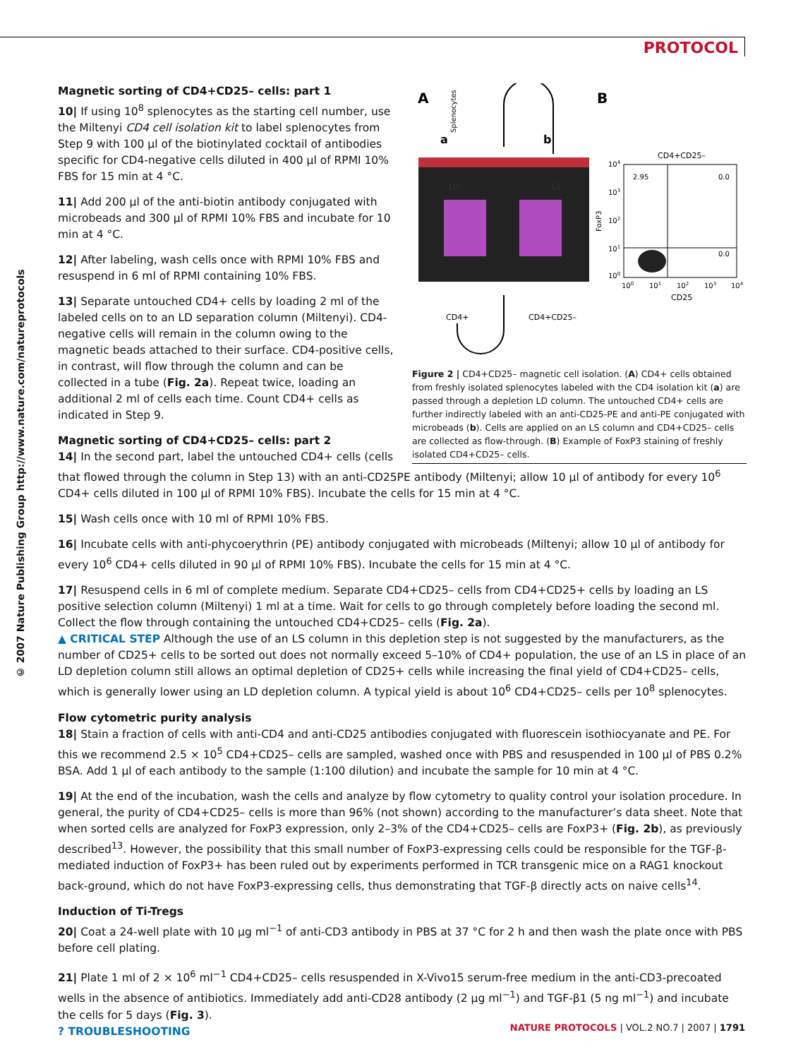PROTOCOL
© 2007 Nature Publishing Group http://www.nature.com/natureprotocols
A
B
LD
LS
a
b
Splenocytes
CD4+
CD4+CD25–
CD4+CD25–
2.95
0.0
0.0
FoxP3
104
103
102
101
100
100
101
102
103
104
CD25
Figure 2 | CD4+CD25– magnetic cell isolation. (A) CD4+ cells obtained from freshly isolated splenocytes labeled with the CD4 isolation kit (a) are passed through a depletion LD column. The untouched CD4+ cells are further indirectly labeled with an anti-CD25-PE and anti-PE conjugated with microbeads (b). Cells are applied on an LS column and CD4+CD25– cells are collected as flow-through. (B) Example of FoxP3 staining of freshly isolated CD4+CD25– cells.
Magnetic sorting of CD4+CD25– cells: part 1
10| If using 10<sup>8</sup> splenocytes as the starting cell number, use the Miltenyi CD4 cell isolation kit to label splenocytes from Step 9 with 100 µl of the biotinylated cocktail of antibodies specific for CD4-negative cells diluted in 400 µl of RPMI 10% FBS for 15 min at 4 °C.
11| Add 200 µl of the anti-biotin antibody conjugated with microbeads and 300 µl of RPMI 10% FBS and incubate for 10 min at 4 °C.
12| After labeling, wash cells once with RPMI 10% FBS and resuspend in 6 ml of RPMI containing 10% FBS.
13| Separate untouched CD4+ cells by loading 2 ml of the labeled cells on to an LD separation column (Miltenyi). CD4-negative cells will remain in the column owing to the magnetic beads attached to their surface. CD4-positive cells, in contrast, will flow through the column and can be collected in a tube (Fig. 2a). Repeat twice, loading an additional 2 ml of cells each time. Count CD4+ cells as indicated in Step 9.
Magnetic sorting of CD4+CD25– cells: part 2
14| In the second part, label the untouched CD4+ cells (cells that flowed through the column in Step 13) with an anti-CD25PE antibody (Miltenyi; allow 10 µl of antibody for every 10<sup>6</sup> CD4+ cells diluted in 100 µl of RPMI 10% FBS). Incubate the cells for 15 min at 4 °C.
15| Wash cells once with 10 ml of RPMI 10% FBS.
16| Incubate cells with anti-phycoerythrin (PE) antibody conjugated with microbeads (Miltenyi; allow 10 µl of antibody for every 10<sup>6</sup> CD4+ cells diluted in 90 µl of RPMI 10% FBS). Incubate the cells for 15 min at 4 °C.
17| Resuspend cells in 6 ml of complete medium. Separate CD4+CD25– cells from CD4+CD25+ cells by loading an LS positive selection column (Miltenyi) 1 ml at a time. Wait for cells to go through completely before loading the second ml. Collect the flow through containing the untouched CD4+CD25– cells (Fig. 2a).
▲ CRITICAL STEP Although the use of an LS column in this depletion step is not suggested by the manufacturers, as the number of CD25+ cells to be sorted out does not normally exceed 5–10% of CD4+ population, the use of an LS in place of an LD depletion column still allows an optimal depletion of CD25+ cells while increasing the final yield of CD4+CD25– cells, which is generally lower using an LD depletion column. A typical yield is about 10<sup>6</sup> CD4+CD25– cells per 10<sup>8</sup> splenocytes.
Flow cytometric purity analysis
18| Stain a fraction of cells with anti-CD4 and anti-CD25 antibodies conjugated with fluorescein isothiocyanate and PE. For this we recommend 2.5 × 10<sup>5</sup> CD4+CD25– cells are sampled, washed once with PBS and resuspended in 100 µl of PBS 0.2% BSA. Add 1 µl of each antibody to the sample (1:100 dilution) and incubate the sample for 10 min at 4 °C.
19| At the end of the incubation, wash the cells and analyze by flow cytometry to quality control your isolation procedure. In general, the purity of CD4+CD25– cells is more than 96% (not shown) according to the manufacturer’s data sheet. Note that when sorted cells are analyzed for FoxP3 expression, only 2–3% of the CD4+CD25– cells are FoxP3+ (Fig. 2b), as previously described<sup>13</sup>. However, the possibility that this small number of FoxP3-expressing cells could be responsible for the TGF-β-mediated induction of FoxP3+ has been ruled out by experiments performed in TCR transgenic mice on a RAG1 knockout back-ground, which do not have FoxP3-expressing cells, thus demonstrating that TGF-β directly acts on naive cells<sup>14</sup>.
Induction of Ti-Tregs
20| Coat a 24-well plate with 10 µg ml<sup>−1</sup> of anti-CD3 antibody in PBS at 37 °C for 2 h and then wash the plate once with PBS before cell plating.
21| Plate 1 ml of 2 × 10<sup>6</sup> ml<sup>−1</sup> CD4+CD25– cells resuspended in X-Vivo15 serum-free medium in the anti-CD3-precoated wells in the absence of antibiotics. Immediately add anti-CD28 antibody (2 µg ml<sup>−1</sup>) and TGF-β1 (5 ng ml<sup>−1</sup>) and incubate the cells for 5 days (Fig. 3).
? TROUBLESHOOTING
NATURE PROTOCOLS | VOL.2 NO.7 | 2007 | 1791